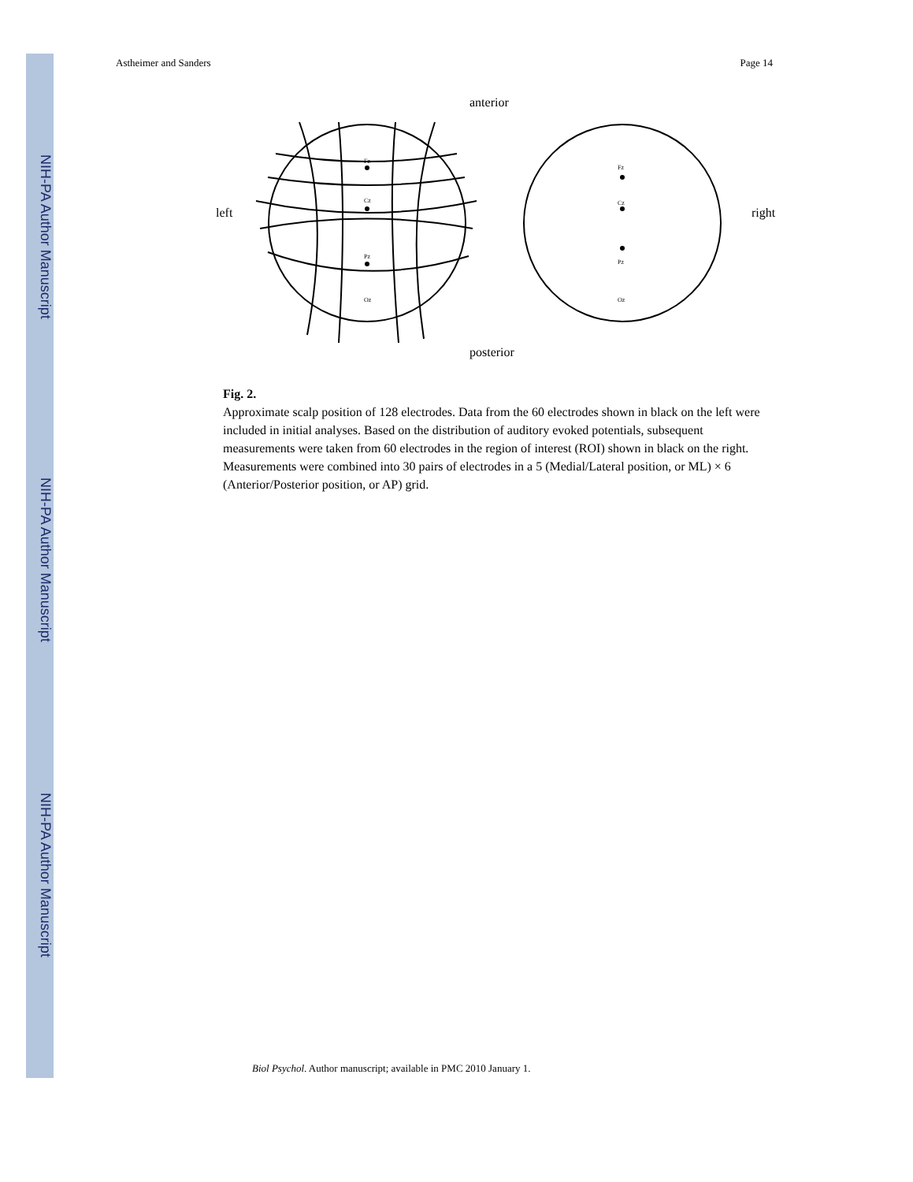NIH-PA Author Manuscript
NIH-PA Author Manuscript
NIH-PA Author Manuscript
Astheimer and Sanders Page 14
anterior
left
right
posterior
Fz
Cz
Pz
Oz
Fz
Cz
Pz
Oz
Fig. 2.
Approximate scalp position of 128 electrodes. Data from the 60 electrodes shown in black on the left were included in initial analyses. Based on the distribution of auditory evoked potentials, subsequent measurements were taken from 60 electrodes in the region of interest (ROI) shown in black on the right. Measurements were combined into 30 pairs of electrodes in a 5 (Medial/Lateral position, or ML) × 6 (Anterior/Posterior position, or AP) grid.
Biol Psychol. Author manuscript; available in PMC 2010 January 1.